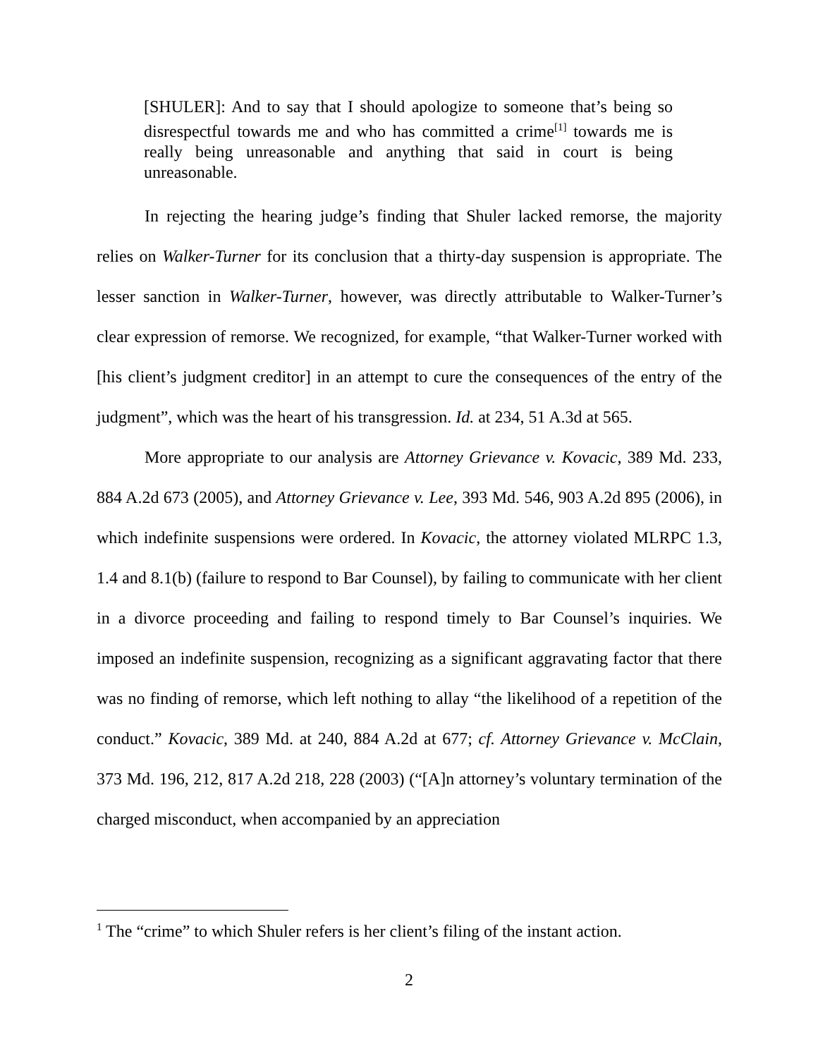[SHULER]: And to say that I should apologize to someone that’s being so disrespectful towards me and who has committed a crime<sup>[1]</sup> towards me is really being unreasonable and anything that said in court is being unreasonable.
In rejecting the hearing judge’s finding that Shuler lacked remorse, the majority relies on Walker-Turner for its conclusion that a thirty-day suspension is appropriate. The lesser sanction in Walker-Turner, however, was directly attributable to Walker-Turner’s clear expression of remorse. We recognized, for example, “that Walker-Turner worked with [his client’s judgment creditor] in an attempt to cure the consequences of the entry of the judgment”, which was the heart of his transgression. Id. at 234, 51 A.3d at 565.
More appropriate to our analysis are Attorney Grievance v. Kovacic, 389 Md. 233, 884 A.2d 673 (2005), and Attorney Grievance v. Lee, 393 Md. 546, 903 A.2d 895 (2006), in which indefinite suspensions were ordered. In Kovacic, the attorney violated MLRPC 1.3, 1.4 and 8.1(b) (failure to respond to Bar Counsel), by failing to communicate with her client in a divorce proceeding and failing to respond timely to Bar Counsel’s inquiries. We imposed an indefinite suspension, recognizing as a significant aggravating factor that there was no finding of remorse, which left nothing to allay “the likelihood of a repetition of the conduct.” Kovacic, 389 Md. at 240, 884 A.2d at 677; cf. Attorney Grievance v. McClain, 373 Md. 196, 212, 817 A.2d 218, 228 (2003) (“[A]n attorney’s voluntary termination of the charged misconduct, when accompanied by an appreciation
<sup>1</sup> The “crime” to which Shuler refers is her client’s filing of the instant action.
2